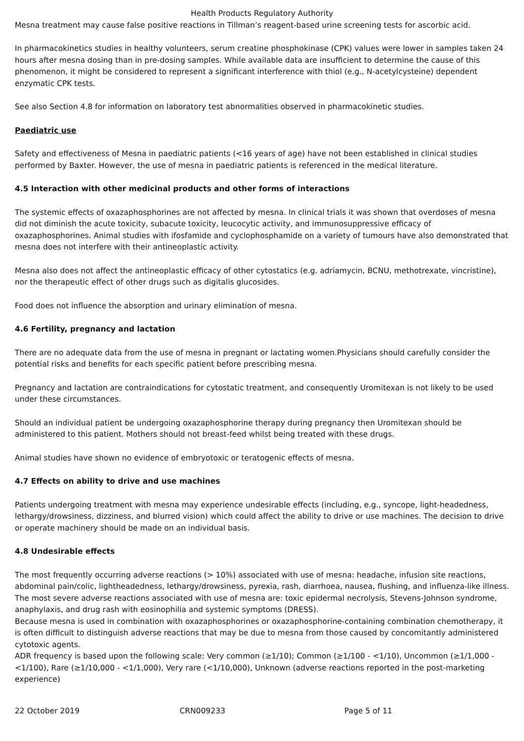Health Products Regulatory Authority
Mesna treatment may cause false positive reactions in Tillman’s reagent-based urine screening tests for ascorbic acid.
In pharmacokinetics studies in healthy volunteers, serum creatine phosphokinase (CPK) values were lower in samples taken 24 hours after mesna dosing than in pre-dosing samples. While available data are insufficient to determine the cause of this phenomenon, it might be considered to represent a significant interference with thiol (e.g., N-acetylcysteine) dependent enzymatic CPK tests.
See also Section 4.8 for information on laboratory test abnormalities observed in pharmacokinetic studies.
Paediatric use
Safety and effectiveness of Mesna in paediatric patients (<16 years of age) have not been established in clinical studies performed by Baxter. However, the use of mesna in paediatric patients is referenced in the medical literature.
4.5 Interaction with other medicinal products and other forms of interactions
The systemic effects of oxazaphosphorines are not affected by mesna. In clinical trials it was shown that overdoses of mesna did not diminish the acute toxicity, subacute toxicity, leucocytic activity, and immunosuppressive efficacy of oxazaphosphorines. Animal studies with ifosfamide and cyclophosphamide on a variety of tumours have also demonstrated that mesna does not interfere with their antineoplastic activity.
Mesna also does not affect the antineoplastic efficacy of other cytostatics (e.g. adriamycin, BCNU, methotrexate, vincristine), nor the therapeutic effect of other drugs such as digitalis glucosides.
Food does not influence the absorption and urinary elimination of mesna.
4.6 Fertility, pregnancy and lactation
There are no adequate data from the use of mesna in pregnant or lactating women.Physicians should carefully consider the potential risks and benefits for each specific patient before prescribing mesna.
Pregnancy and lactation are contraindications for cytostatic treatment, and consequently Uromitexan is not likely to be used under these circumstances.
Should an individual patient be undergoing oxazaphosphorine therapy during pregnancy then Uromitexan should be administered to this patient. Mothers should not breast-feed whilst being treated with these drugs.
Animal studies have shown no evidence of embryotoxic or teratogenic effects of mesna.
4.7 Effects on ability to drive and use machines
Patients undergoing treatment with mesna may experience undesirable effects (including, e.g., syncope, light-headedness, lethargy/drowsiness, dizziness, and blurred vision) which could affect the ability to drive or use machines. The decision to drive or operate machinery should be made on an individual basis.
4.8 Undesirable effects
The most frequently occurring adverse reactions (> 10%) associated with use of mesna: headache, infusion site reactions, abdominal pain/colic, lightheadedness, lethargy/drowsiness, pyrexia, rash, diarrhoea, nausea, flushing, and influenza-like illness. The most severe adverse reactions associated with use of mesna are: toxic epidermal necrolysis, Stevens-Johnson syndrome, anaphylaxis, and drug rash with eosinophilia and systemic symptoms (DRESS).
Because mesna is used in combination with oxazaphosphorines or oxazaphosphorine-containing combination chemotherapy, it is often difficult to distinguish adverse reactions that may be due to mesna from those caused by concomitantly administered cytotoxic agents.
ADR frequency is based upon the following scale: Very common (≥1/10); Common (≥1/100 - <1/10), Uncommon (≥1/1,000 - <1/100), Rare (≥1/10,000 - <1/1,000), Very rare (<1/10,000), Unknown (adverse reactions reported in the post-marketing experience)
22 October 2019 CRN009233 Page 5 of 11